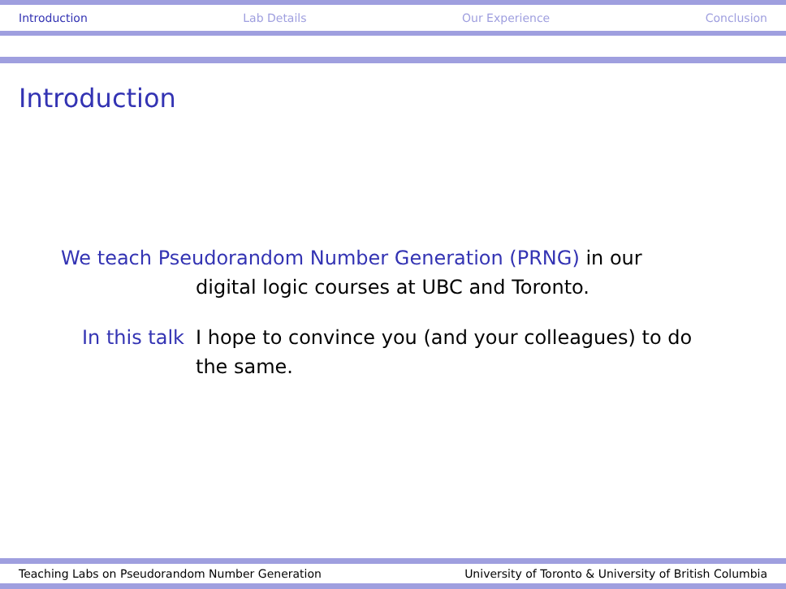Introduction Lab Details Our Experience Conclusion
Introduction
We teach Pseudorandom Number Generation (PRNG) in our
digital logic courses at UBC and Toronto.
In this talk I hope to convince you (and your colleagues) to do the same.
Teaching Labs on Pseudorandom Number Generation University of Toronto & University of British Columbia